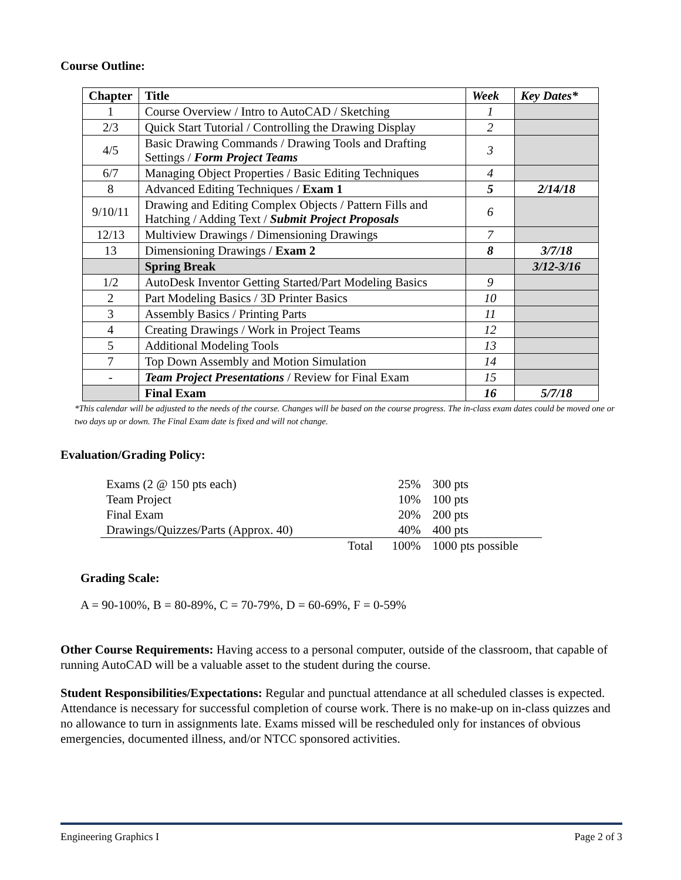Course Outline:
| Chapter | Title | Week | Key Dates* |
| --- | --- | --- | --- |
| 1 | Course Overview / Intro to AutoCAD / Sketching | 1 | |
| 2/3 | Quick Start Tutorial / Controlling the Drawing Display | 2 | |
| 4/5 | Basic Drawing Commands / Drawing Tools and Drafting Settings / Form Project Teams | 3 | |
| 6/7 | Managing Object Properties / Basic Editing Techniques | 4 | |
| 8 | Advanced Editing Techniques / Exam 1 | 5 | 2/14/18 |
| 9/10/11 | Drawing and Editing Complex Objects / Pattern Fills and Hatching / Adding Text / Submit Project Proposals | 6 | |
| 12/13 | Multiview Drawings / Dimensioning Drawings | 7 | |
| 13 | Dimensioning Drawings / Exam 2 | 8 | 3/7/18 |
| | Spring Break | | 3/12-3/16 |
| 1/2 | AutoDesk Inventor Getting Started/Part Modeling Basics | 9 | |
| 2 | Part Modeling Basics / 3D Printer Basics | 10 | |
| 3 | Assembly Basics / Printing Parts | 11 | |
| 4 | Creating Drawings / Work in Project Teams | 12 | |
| 5 | Additional Modeling Tools | 13 | |
| 7 | Top Down Assembly and Motion Simulation | 14 | |
| - | Team Project Presentations / Review for Final Exam | 15 | |
| | Final Exam | 16 | 5/7/18 |
*This calendar will be adjusted to the needs of the course. Changes will be based on the course progress. The in-class exam dates could be moved one or two days up or down. The Final Exam date is fixed and will not change.
Evaluation/Grading Policy:
| Exams (2 @ 150 pts each) | | 25% | 300 pts |
| Team Project | | 10% | 100 pts |
| Final Exam | | 20% | 200 pts |
| Drawings/Quizzes/Parts (Approx. 40) | | 40% | 400 pts |
| | Total | 100% | 1000 pts possible |
Grading Scale:
A = 90-100%, B = 80-89%, C = 70-79%, D = 60-69%, F = 0-59%
Other Course Requirements: Having access to a personal computer, outside of the classroom, that capable of running AutoCAD will be a valuable asset to the student during the course.
Student Responsibilities/Expectations: Regular and punctual attendance at all scheduled classes is expected. Attendance is necessary for successful completion of course work. There is no make-up on in-class quizzes and no allowance to turn in assignments late. Exams missed will be rescheduled only for instances of obvious emergencies, documented illness, and/or NTCC sponsored activities.
Engineering Graphics I Page 2 of 3